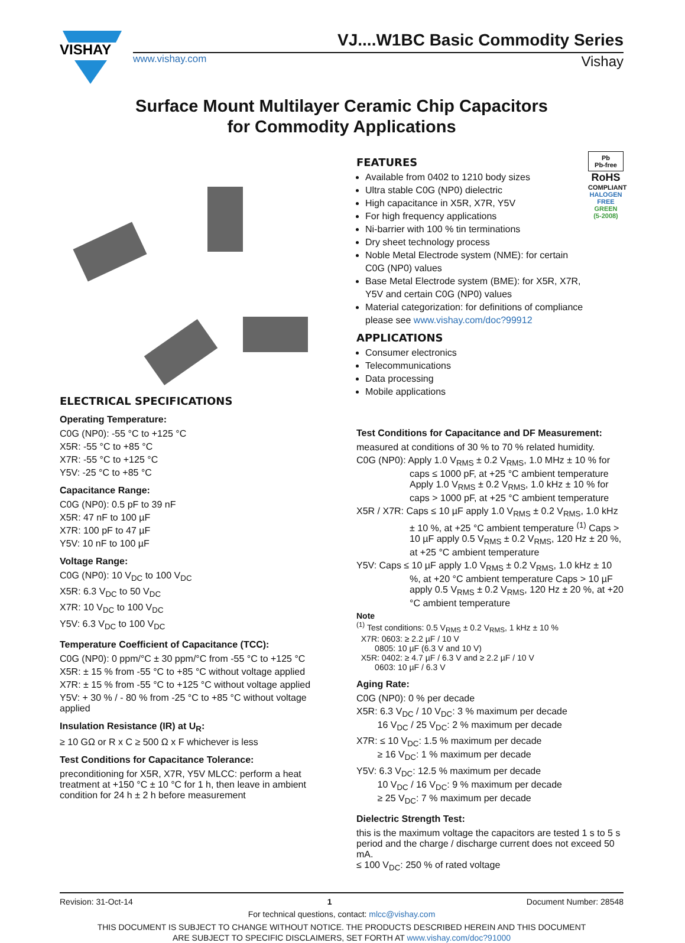VISHAY
VJ....W1BC Basic Commodity Series
www.vishay.com Vishay
Surface Mount Multilayer Ceramic Chip Capacitors
for Commodity Applications
ELECTRICAL SPECIFICATIONS
Operating Temperature:
C0G (NP0): -55 °C to +125 °C
X5R: -55 °C to +85 °C
X7R: -55 °C to +125 °C
Y5V: -25 °C to +85 °C
Capacitance Range:
C0G (NP0): 0.5 pF to 39 nF
X5R: 47 nF to 100 µF
X7R: 100 pF to 47 µF
Y5V: 10 nF to 100 µF
Voltage Range:
C0G (NP0): 10 V<sub>DC</sub> to 100 V<sub>DC</sub>
X5R: 6.3 V<sub>DC</sub> to 50 V<sub>DC</sub>
X7R: 10 V<sub>DC</sub> to 100 V<sub>DC</sub>
Y5V: 6.3 V<sub>DC</sub> to 100 V<sub>DC</sub>
Temperature Coefficient of Capacitance (TCC):
C0G (NP0): 0 ppm/°C ± 30 ppm/°C from -55 °C to +125 °C
X5R: ± 15 % from -55 °C to +85 °C without voltage applied
X7R: ± 15 % from -55 °C to +125 °C without voltage applied
Y5V: + 30 % / - 80 % from -25 °C to +85 °C without voltage applied
Insulation Resistance (IR) at U<sub>R</sub>:
≥ 10 GΩ or R x C ≥ 500 Ω x F whichever is less
Test Conditions for Capacitance Tolerance:
preconditioning for X5R, X7R, Y5V MLCC: perform a heat treatment at +150 °C ± 10 °C for 1 h, then leave in ambient condition for 24 h ± 2 h before measurement
FEATURES
Available from 0402 to 1210 body sizes
Ultra stable C0G (NP0) dielectric
High capacitance in X5R, X7R, Y5V
For high frequency applications
Ni-barrier with 100 % tin terminations
Dry sheet technology process
Noble Metal Electrode system (NME): for certain C0G (NP0) values
Base Metal Electrode system (BME): for X5R, X7R, Y5V and certain C0G (NP0) values
Material categorization: for definitions of compliance please see www.vishay.com/doc?99912
Pb
Pb-free
RoHS
COMPLIANT
HALOGEN
FREE
GREEN
(5-2008)
APPLICATIONS
Consumer electronics
Telecommunications
Data processing
Mobile applications
Test Conditions for Capacitance and DF Measurement:
measured at conditions of 30 % to 70 % related humidity.
C0G (NP0): Apply 1.0 V<sub>RMS</sub> ± 0.2 V<sub>RMS</sub>, 1.0 MHz ± 10 % for caps ≤ 1000 pF, at +25 °C ambient temperature Apply 1.0 V<sub>RMS</sub> ± 0.2 V<sub>RMS</sub>, 1.0 kHz ± 10 % for caps > 1000 pF, at +25 °C ambient temperature
X5R / X7R: Caps ≤ 10 µF apply 1.0 V<sub>RMS</sub> ± 0.2 V<sub>RMS</sub>, 1.0 kHz ± 10 %, at +25 °C ambient temperature <sup>(1)</sup> Caps > 10 µF apply 0.5 V<sub>RMS</sub> ± 0.2 V<sub>RMS</sub>, 120 Hz ± 20 %, at +25 °C ambient temperature
Y5V: Caps ≤ 10 µF apply 1.0 V<sub>RMS</sub> ± 0.2 V<sub>RMS</sub>, 1.0 kHz ± 10 %, at +20 °C ambient temperature Caps > 10 µF apply 0.5 V<sub>RMS</sub> ± 0.2 V<sub>RMS</sub>, 120 Hz ± 20 %, at +20 °C ambient temperature
Note
<sup>(1)</sup> Test conditions: 0.5 V<sub>RMS</sub> ± 0.2 V<sub>RMS</sub>, 1 kHz ± 10 %
X7R: 0603: ≥ 2.2 µF / 10 V
0805: 10 µF (6.3 V and 10 V)
X5R: 0402: ≥ 4.7 µF / 6.3 V and ≥ 2.2 µF / 10 V
0603: 10 µF / 6.3 V
Aging Rate:
C0G (NP0): 0 % per decade
X5R: 6.3 V<sub>DC</sub> / 10 V<sub>DC</sub>: 3 % maximum per decade
16 V<sub>DC</sub> / 25 V<sub>DC</sub>: 2 % maximum per decade
X7R: ≤ 10 V<sub>DC</sub>: 1.5 % maximum per decade
≥ 16 V<sub>DC</sub>: 1 % maximum per decade
Y5V: 6.3 V<sub>DC</sub>: 12.5 % maximum per decade
10 V<sub>DC</sub> / 16 V<sub>DC</sub>: 9 % maximum per decade
≥ 25 V<sub>DC</sub>: 7 % maximum per decade
Dielectric Strength Test:
this is the maximum voltage the capacitors are tested 1 s to 5 s period and the charge / discharge current does not exceed 50 mA.
≤ 100 V<sub>DC</sub>: 250 % of rated voltage
Revision: 31-Oct-14 1 Document Number: 28548
For technical questions, contact: mlcc@vishay.com
THIS DOCUMENT IS SUBJECT TO CHANGE WITHOUT NOTICE. THE PRODUCTS DESCRIBED HEREIN AND THIS DOCUMENT
ARE SUBJECT TO SPECIFIC DISCLAIMERS, SET FORTH AT www.vishay.com/doc?91000